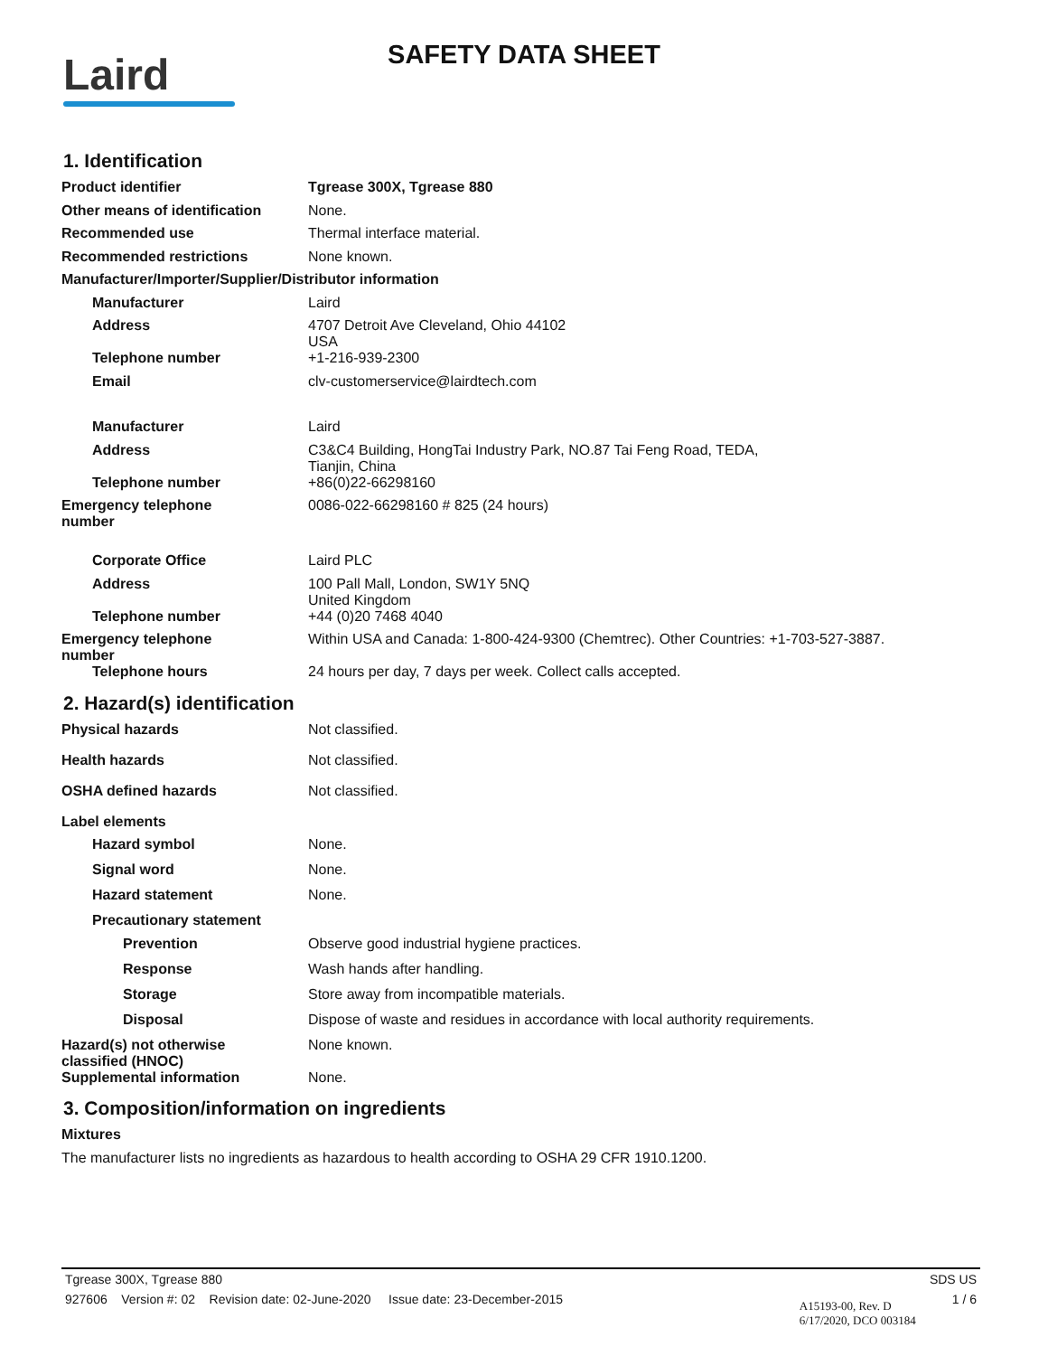Laird
SAFETY DATA SHEET
1. Identification
Product identifier Tgrease 300X, Tgrease 880
Other means of identification
None.
Recommended use Thermal interface material.
Recommended restrictions None known.
Manufacturer/Importer/Supplier/Distributor information
Manufacturer Laird
Address 4707 Detroit Ave Cleveland, Ohio 44102
USA
Telephone number +1-216-939-2300
Email clv-customerservice@lairdtech.com
Manufacturer Laird
Address C3&C4 Building, HongTai Industry Park, NO.87 Tai Feng Road, TEDA,
Tianjin, China
Telephone number +86(0)22-66298160
Emergency telephone
number
0086-022-66298160 # 825 (24 hours)
Corporate Office Laird PLC
Address 100 Pall Mall, London, SW1Y 5NQ
United Kingdom
Telephone number +44 (0)20 7468 4040
Emergency telephone
number
Within USA and Canada: 1-800-424-9300 (Chemtrec). Other Countries: +1-703-527-3887.
Telephone hours 24 hours per day, 7 days per week. Collect calls accepted.
2. Hazard(s) identification
Physical hazards Not classified.
Health hazards Not classified.
OSHA defined hazards Not classified.
Label elements
Hazard symbol None.
Signal word None.
Hazard statement None.
Precautionary statement
Prevention Observe good industrial hygiene practices.
Response Wash hands after handling.
Storage Store away from incompatible materials.
Disposal Dispose of waste and residues in accordance with local authority requirements.
Hazard(s) not otherwise
classified (HNOC)
None known.
Supplemental information None.
3. Composition/information on ingredients
Mixtures
The manufacturer lists no ingredients as hazardous to health according to OSHA 29 CFR 1910.1200.
Tgrease 300X, Tgrease 880 SDS US
927606 Version #: 02 Revision date: 02-June-2020 Issue date: 23-December-2015 A15193-00, Rev. D
6/17/2020, DCO 003184 1 / 6